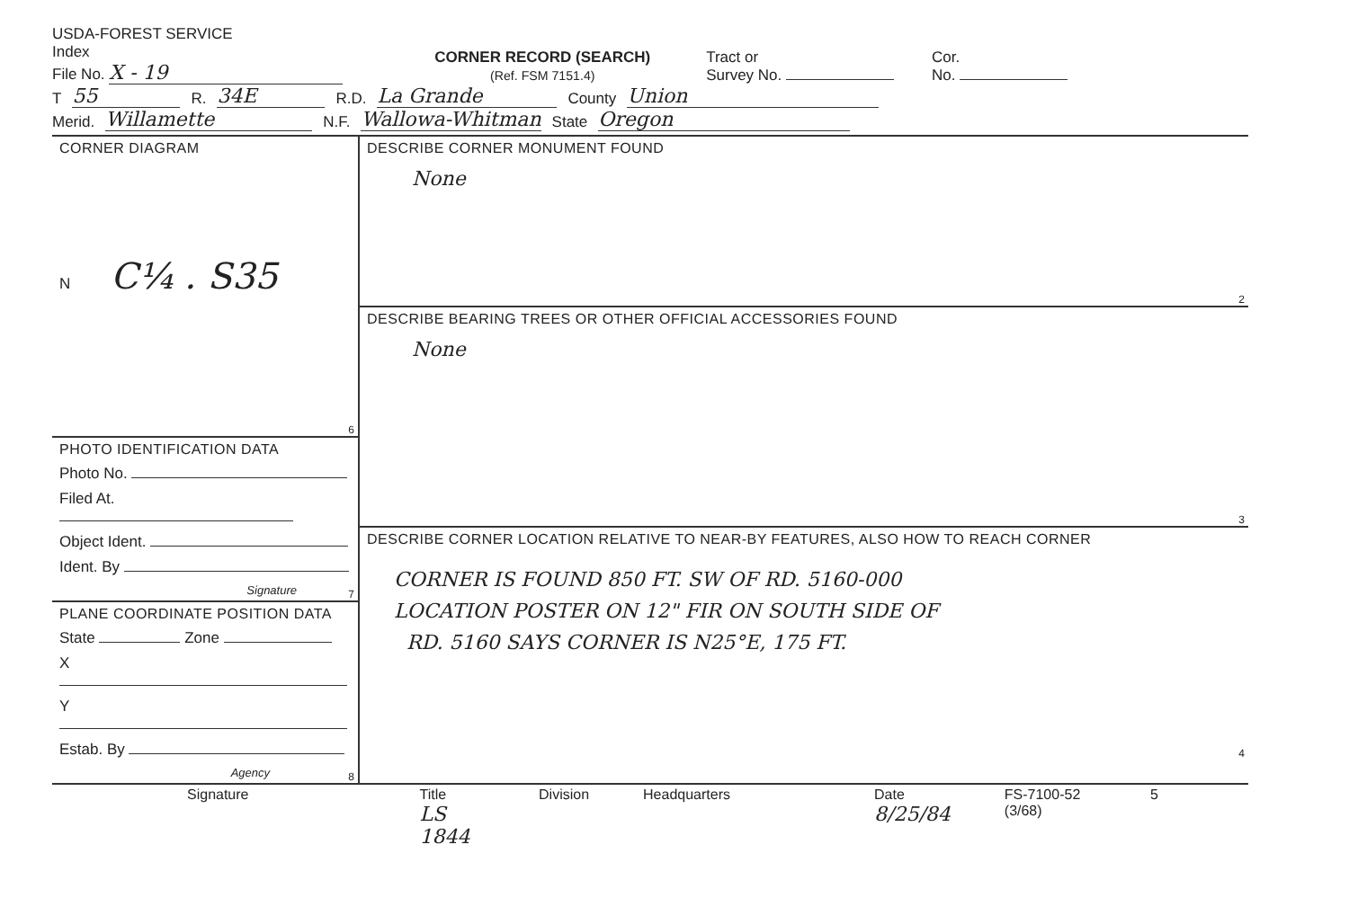USDA-FOREST SERVICE
Index
File No. X - 19
CORNER RECORD (SEARCH)
(Ref. FSM 7151.4)
Tract or
Survey No.
Cor.
No.
T 55 R. 34E R.D. La Grande County Union
Merid. Willamette N.F. Wallowa-Whitman State Oregon
CORNER DIAGRAM
N C¼ . S35
6
PHOTO IDENTIFICATION DATA
Photo No.
Filed At.
Object Ident.
Ident. By
Signature
7
PLANE COORDINATE POSITION DATA
State Zone
X
Y
Estab. By
Agency
8
DESCRIBE CORNER MONUMENT FOUND
None
2
DESCRIBE BEARING TREES OR OTHER OFFICIAL ACCESSORIES FOUND
None
3
DESCRIBE CORNER LOCATION RELATIVE TO NEAR-BY FEATURES, ALSO HOW TO REACH CORNER
CORNER IS FOUND 850 FT. SW OF RD. 5160-000
LOCATION POSTER ON 12" FIR ON SOUTH SIDE OF
RD. 5160 SAYS CORNER IS N25°E, 175 FT.
4
Signature Title
LS 1844 Division Headquarters Date
8/25/84 FS-7100-52 (3/68) 5